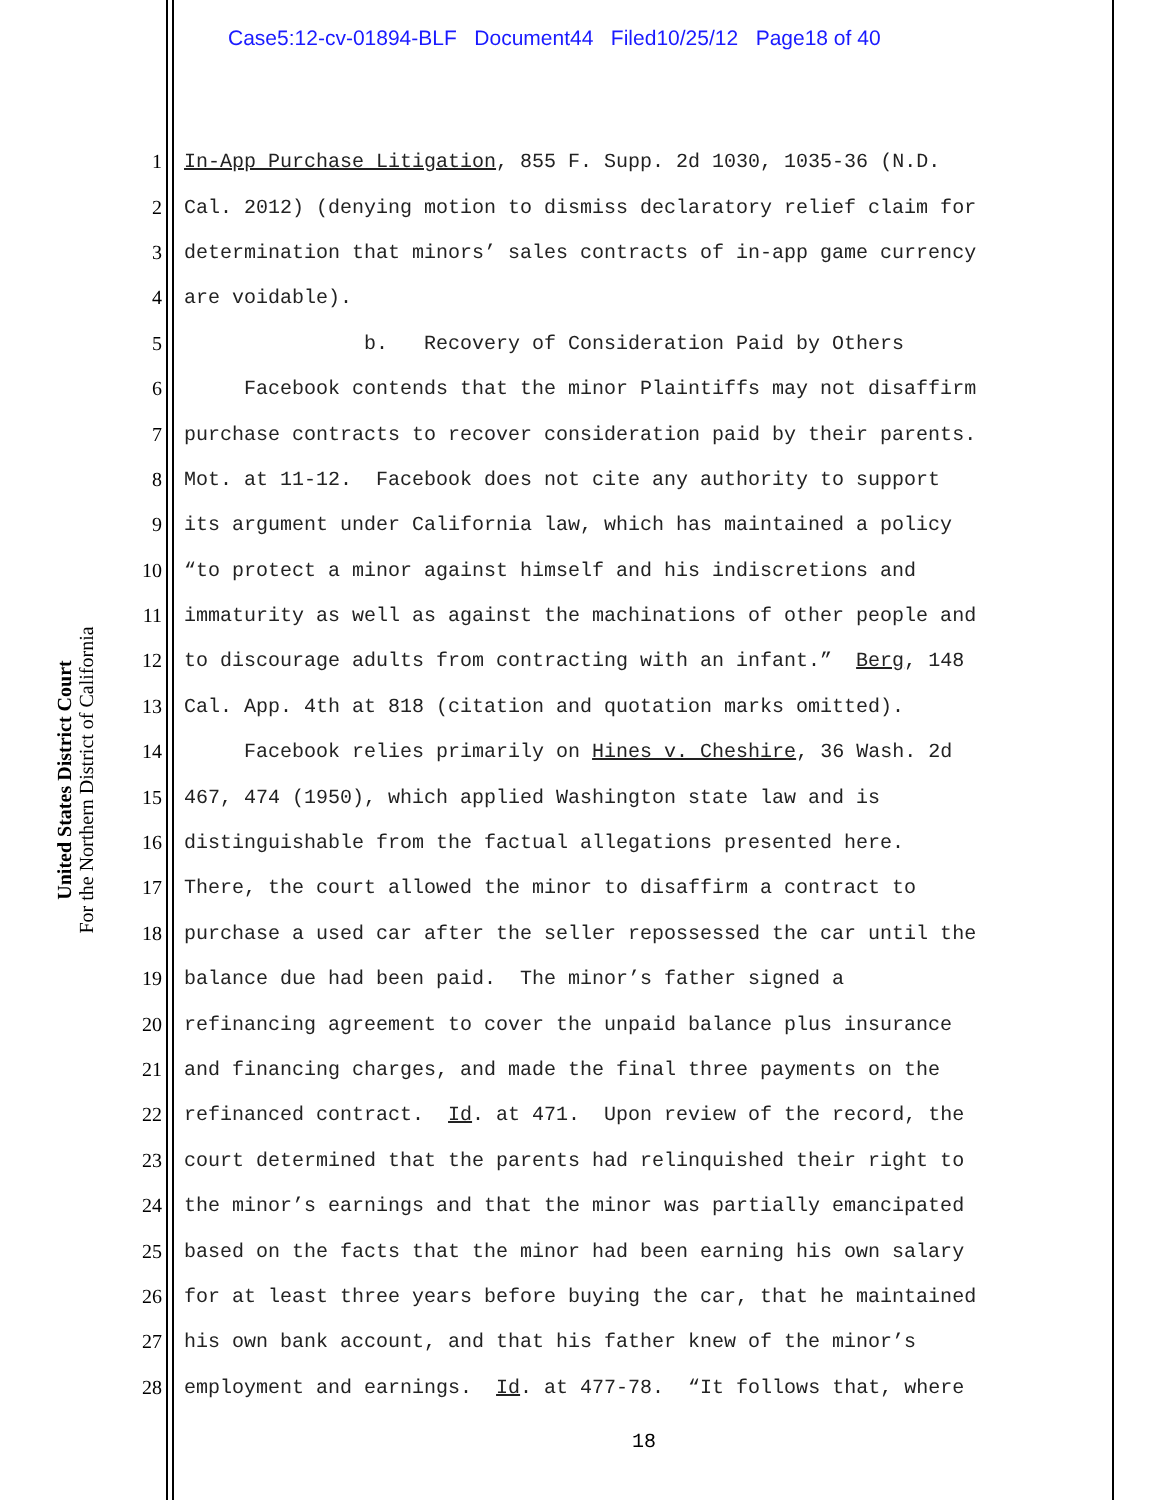Case5:12-cv-01894-BLF Document44 Filed10/25/12 Page18 of 40
United States District Court
For the Northern District of California
1 In-App Purchase Litigation, 855 F. Supp. 2d 1030, 1035-36 (N.D.
2 Cal. 2012) (denying motion to dismiss declaratory relief claim for
3 determination that minors’ sales contracts of in-app game currency
4 are voidable).
5 b. Recovery of Consideration Paid by Others
6 Facebook contends that the minor Plaintiffs may not disaffirm
7 purchase contracts to recover consideration paid by their parents.
8 Mot. at 11-12. Facebook does not cite any authority to support
9 its argument under California law, which has maintained a policy
10 “to protect a minor against himself and his indiscretions and
11 immaturity as well as against the machinations of other people and
12 to discourage adults from contracting with an infant.” Berg, 148
13 Cal. App. 4th at 818 (citation and quotation marks omitted).
14 Facebook relies primarily on Hines v. Cheshire, 36 Wash. 2d
15 467, 474 (1950), which applied Washington state law and is
16 distinguishable from the factual allegations presented here.
17 There, the court allowed the minor to disaffirm a contract to
18 purchase a used car after the seller repossessed the car until the
19 balance due had been paid. The minor’s father signed a
20 refinancing agreement to cover the unpaid balance plus insurance
21 and financing charges, and made the final three payments on the
22 refinanced contract. Id. at 471. Upon review of the record, the
23 court determined that the parents had relinquished their right to
24 the minor’s earnings and that the minor was partially emancipated
25 based on the facts that the minor had been earning his own salary
26 for at least three years before buying the car, that he maintained
27 his own bank account, and that his father knew of the minor’s
28 employment and earnings. Id. at 477-78. “It follows that, where
18